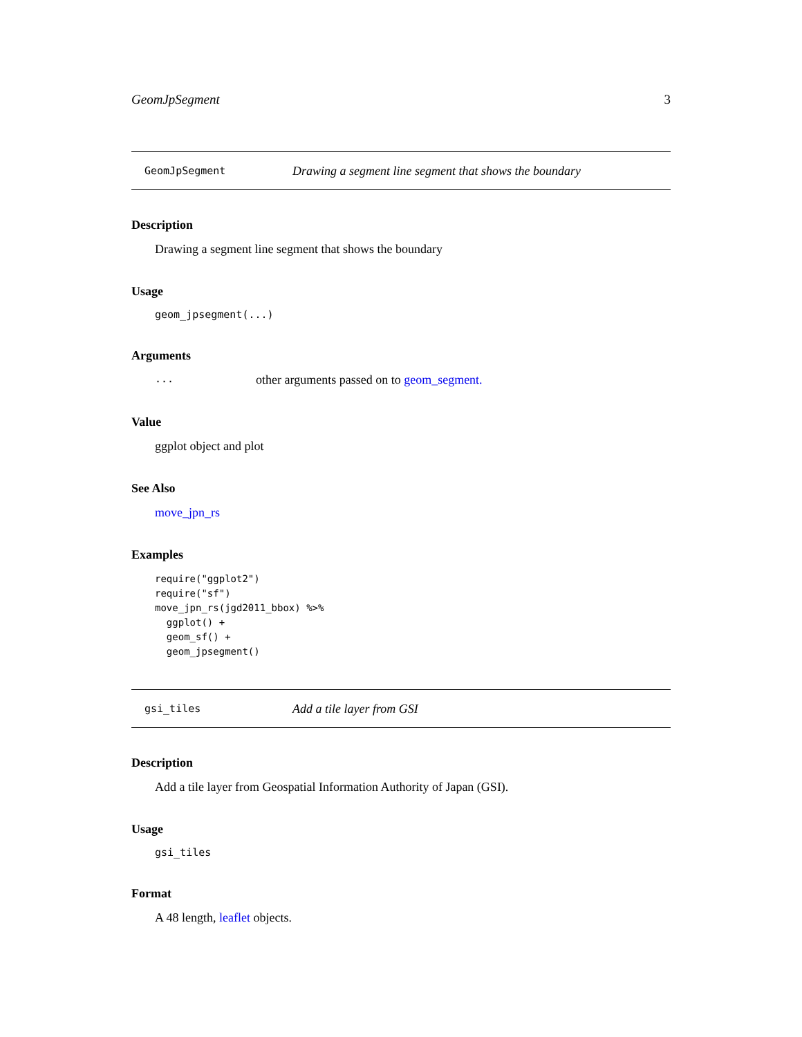GeomJpSegment 3
GeomJpSegment Drawing a segment line segment that shows the boundary
Description
Drawing a segment line segment that shows the boundary
Usage
geom_jpsegment(...)
Arguments
... other arguments passed on to geom_segment.
Value
ggplot object and plot
See Also
move_jpn_rs
Examples
require("ggplot2")
require("sf")
move_jpn_rs(jgd2011_bbox) %>%
  ggplot() +
  geom_sf() +
  geom_jpsegment()
gsi_tiles Add a tile layer from GSI
Description
Add a tile layer from Geospatial Information Authority of Japan (GSI).
Usage
gsi_tiles
Format
A 48 length, leaflet objects.